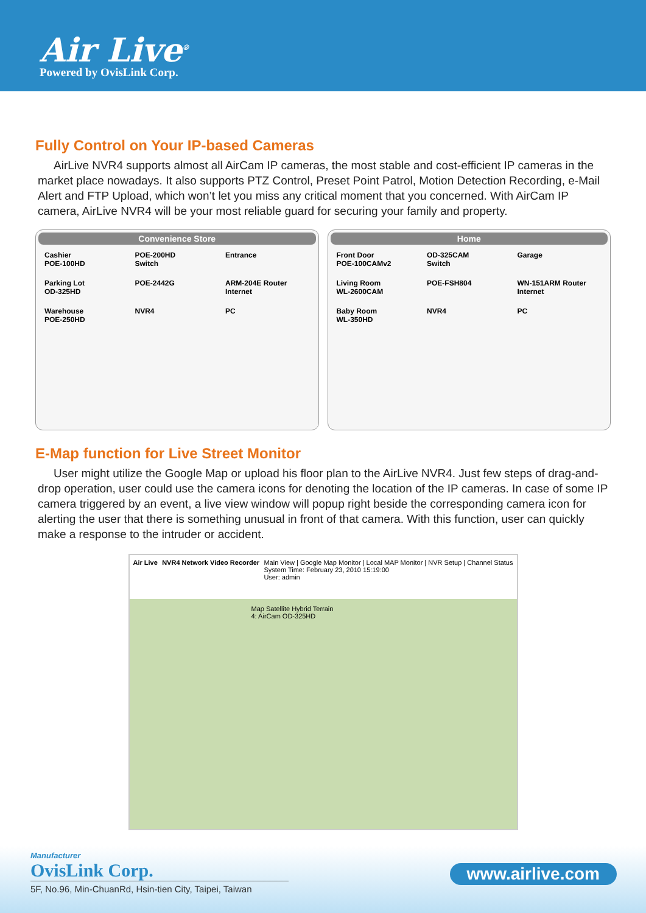Air Live<sup>®</sup>
Powered by OvisLink Corp.
Fully Control on Your IP-based Cameras
AirLive NVR4 supports almost all AirCam IP cameras, the most stable and cost-efficient IP cameras in the market place nowadays. It also supports PTZ Control, Preset Point Patrol, Motion Detection Recording, e-Mail Alert and FTP Upload, which won’t let you miss any critical moment that you concerned. With AirCam IP camera, AirLive NVR4 will be your most reliable guard for securing your family and property.
Convenience Store
Cashier
POE-100HD
POE-200HD
Switch
Entrance
Parking Lot
OD-325HD
POE-2442G
ARM-204E Router
Internet
Warehouse
POE-250HD
NVR4
PC
Home
Front Door
POE-100CAMv2
OD-325CAM
Switch
Garage
Living Room
WL-2600CAM
POE-FSH804
WN-151ARM Router
Internet
Baby Room
WL-350HD
NVR4
PC
E-Map function for Live Street Monitor
User might utilize the Google Map or upload his floor plan to the AirLive NVR4. Just few steps of drag-and-drop operation, user could use the camera icons for denoting the location of the IP cameras. In case of some IP camera triggered by an event, a live view window will popup right beside the corresponding camera icon for alerting the user that there is something unusual in front of that camera. With this function, user can quickly make a response to the intruder or accident.
Air Live NVR4 Network Video Recorder Main View | Google Map Monitor | Local MAP Monitor | NVR Setup | Channel Status
System Time: February 23, 2010 15:19:00
User: admin
Map Satellite Hybrid Terrain
4: AirCam OD-325HD
Manufacturer
OvisLink Corp.
5F, No.96, Min-ChuanRd, Hsin-tien City, Taipei, Taiwan
www.airlive.com